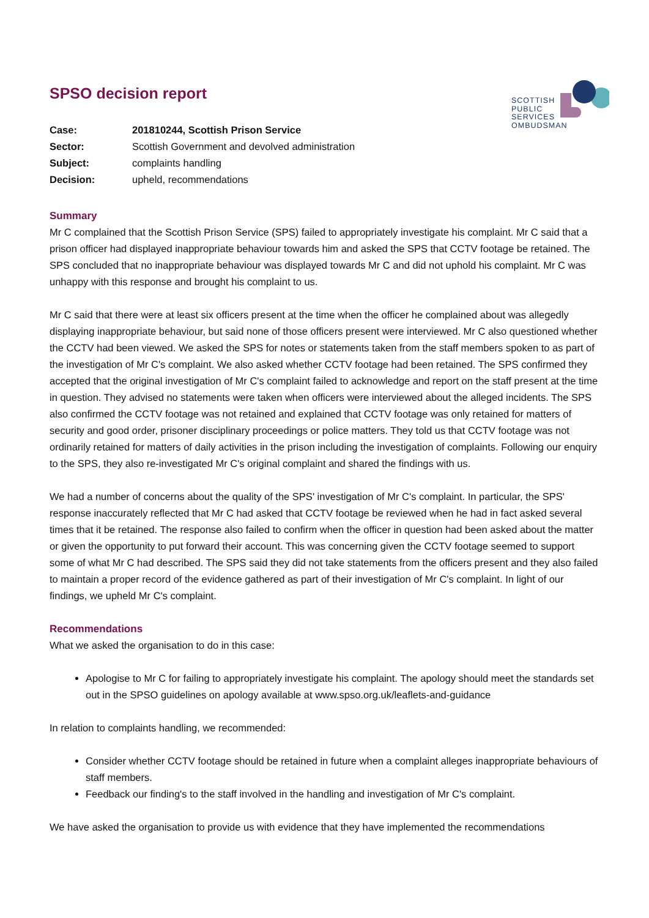SCOTTISH
PUBLIC
SERVICES
OMBUDSMAN
SPSO decision report
| Case: | 201810244, Scottish Prison Service |
| Sector: | Scottish Government and devolved administration |
| Subject: | complaints handling |
| Decision: | upheld, recommendations |
Summary
Mr C complained that the Scottish Prison Service (SPS) failed to appropriately investigate his complaint. Mr C said that a prison officer had displayed inappropriate behaviour towards him and asked the SPS that CCTV footage be retained. The SPS concluded that no inappropriate behaviour was displayed towards Mr C and did not uphold his complaint. Mr C was unhappy with this response and brought his complaint to us.
Mr C said that there were at least six officers present at the time when the officer he complained about was allegedly displaying inappropriate behaviour, but said none of those officers present were interviewed. Mr C also questioned whether the CCTV had been viewed. We asked the SPS for notes or statements taken from the staff members spoken to as part of the investigation of Mr C's complaint. We also asked whether CCTV footage had been retained. The SPS confirmed they accepted that the original investigation of Mr C's complaint failed to acknowledge and report on the staff present at the time in question. They advised no statements were taken when officers were interviewed about the alleged incidents. The SPS also confirmed the CCTV footage was not retained and explained that CCTV footage was only retained for matters of security and good order, prisoner disciplinary proceedings or police matters. They told us that CCTV footage was not ordinarily retained for matters of daily activities in the prison including the investigation of complaints. Following our enquiry to the SPS, they also re-investigated Mr C's original complaint and shared the findings with us.
We had a number of concerns about the quality of the SPS' investigation of Mr C's complaint. In particular, the SPS' response inaccurately reflected that Mr C had asked that CCTV footage be reviewed when he had in fact asked several times that it be retained. The response also failed to confirm when the officer in question had been asked about the matter or given the opportunity to put forward their account. This was concerning given the CCTV footage seemed to support some of what Mr C had described. The SPS said they did not take statements from the officers present and they also failed to maintain a proper record of the evidence gathered as part of their investigation of Mr C's complaint. In light of our findings, we upheld Mr C's complaint.
Recommendations
What we asked the organisation to do in this case:
Apologise to Mr C for failing to appropriately investigate his complaint. The apology should meet the standards set out in the SPSO guidelines on apology available at www.spso.org.uk/leaflets-and-guidance
In relation to complaints handling, we recommended:
Consider whether CCTV footage should be retained in future when a complaint alleges inappropriate behaviours of staff members.
Feedback our finding's to the staff involved in the handling and investigation of Mr C's complaint.
We have asked the organisation to provide us with evidence that they have implemented the recommendations